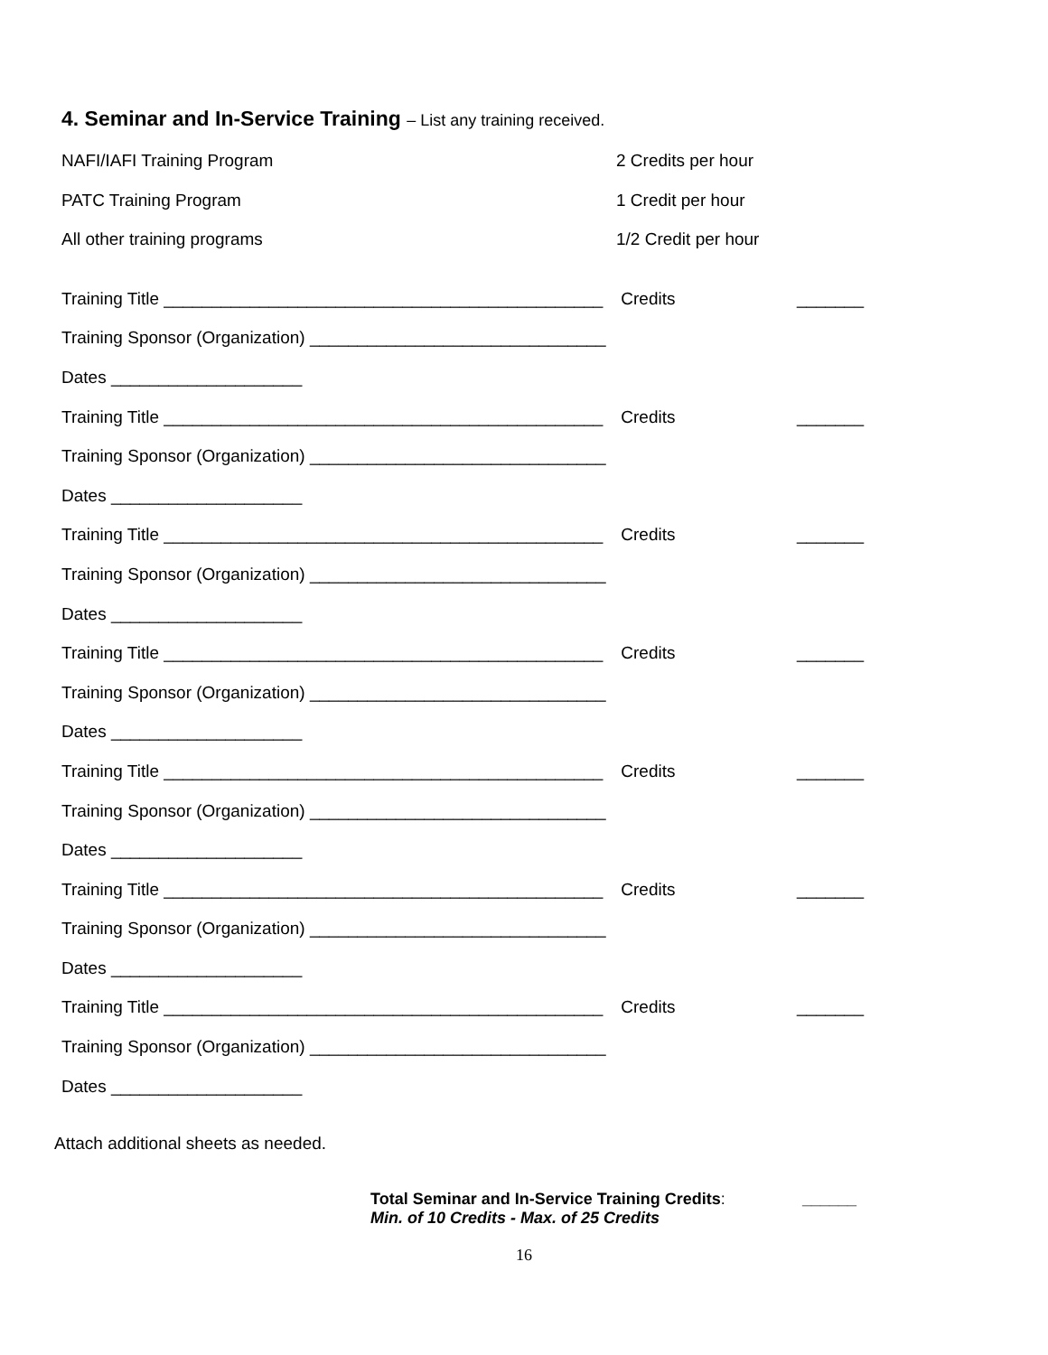4. Seminar and In-Service Training – List any training received.
NAFI/IAFI Training Program 2 Credits per hour
PATC Training Program 1 Credit per hour
All other training programs 1/2 Credit per hour
Training Title ______________________________________________
Credits _______
Training Sponsor (Organization) _______________________________
Dates ____________________
Training Title ______________________________________________
Credits _______
Training Sponsor (Organization) _______________________________
Dates ____________________
Training Title ______________________________________________
Credits _______
Training Sponsor (Organization) _______________________________
Dates ____________________
Training Title ______________________________________________
Credits _______
Training Sponsor (Organization) _______________________________
Dates ____________________
Training Title ______________________________________________
Credits _______
Training Sponsor (Organization) _______________________________
Dates ____________________
Training Title ______________________________________________
Credits _______
Training Sponsor (Organization) _______________________________
Dates ____________________
Training Title ______________________________________________
Credits _______
Training Sponsor (Organization) _______________________________
Dates ____________________
Attach additional sheets as needed.
Total Seminar and In-Service Training Credits:
Min. of 10 Credits - Max. of 25 Credits
______
16